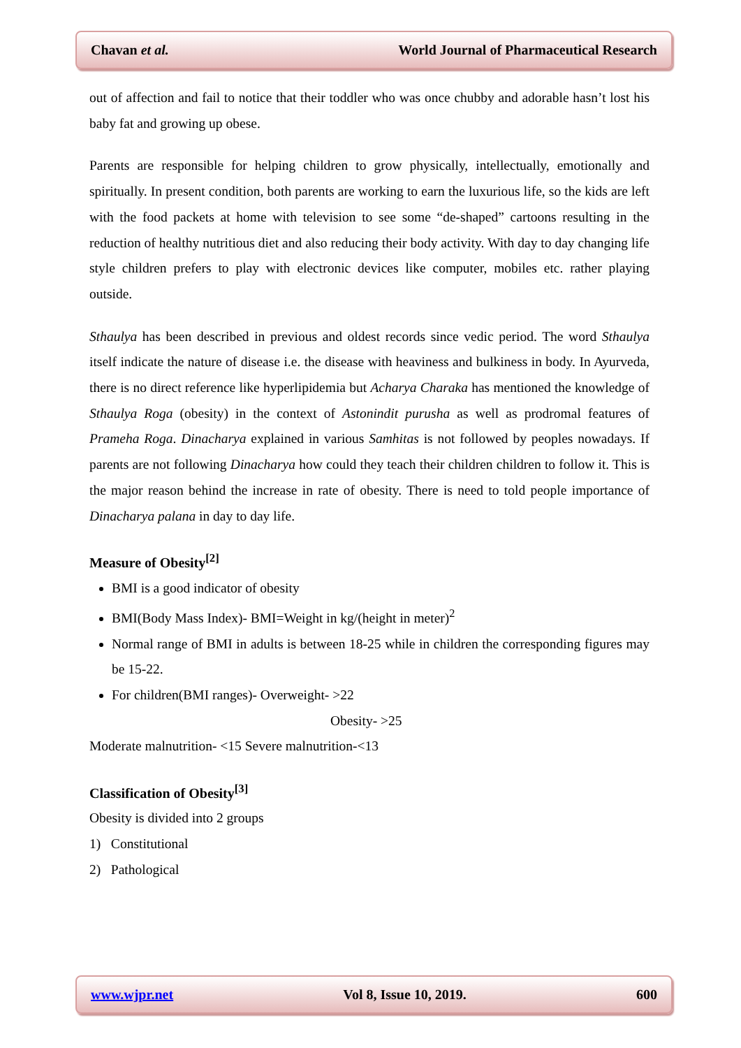Chavan et al. World Journal of Pharmaceutical Research
out of affection and fail to notice that their toddler who was once chubby and adorable hasn’t lost his baby fat and growing up obese.
Parents are responsible for helping children to grow physically, intellectually, emotionally and spiritually. In present condition, both parents are working to earn the luxurious life, so the kids are left with the food packets at home with television to see some “de-shaped” cartoons resulting in the reduction of healthy nutritious diet and also reducing their body activity. With day to day changing life style children prefers to play with electronic devices like computer, mobiles etc. rather playing outside.
Sthaulya has been described in previous and oldest records since vedic period. The word Sthaulya itself indicate the nature of disease i.e. the disease with heaviness and bulkiness in body. In Ayurveda, there is no direct reference like hyperlipidemia but Acharya Charaka has mentioned the knowledge of Sthaulya Roga (obesity) in the context of Astonindit purusha as well as prodromal features of Prameha Roga. Dinacharya explained in various Samhitas is not followed by peoples nowadays. If parents are not following Dinacharya how could they teach their children children to follow it. This is the major reason behind the increase in rate of obesity. There is need to told people importance of Dinacharya palana in day to day life.
Measure of Obesity<sup>[2]</sup>
BMI is a good indicator of obesity
BMI(Body Mass Index)- BMI=Weight in kg/(height in meter)<sup>2</sup>
Normal range of BMI in adults is between 18-25 while in children the corresponding figures may be 15-22.
For children(BMI ranges)- Overweight- >22
Obesity- >25
Moderate malnutrition- <15 Severe malnutrition-<13
Classification of Obesity<sup>[3]</sup>
Obesity is divided into 2 groups
1) Constitutional
2) Pathological
www.wjpr.net Vol 8, Issue 10, 2019. 600